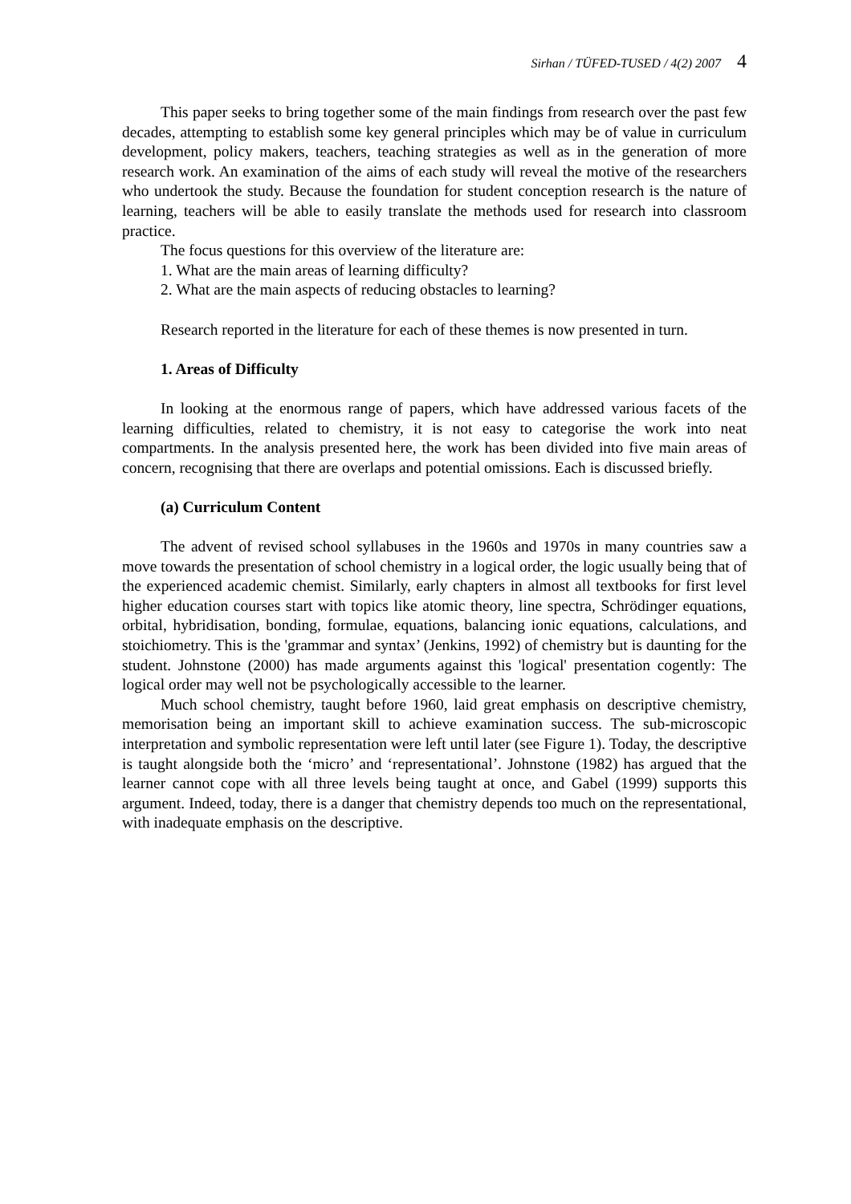Sirhan / TÜFED-TUSED / 4(2) 2007 4
This paper seeks to bring together some of the main findings from research over the past few decades, attempting to establish some key general principles which may be of value in curriculum development, policy makers, teachers, teaching strategies as well as in the generation of more research work. An examination of the aims of each study will reveal the motive of the researchers who undertook the study. Because the foundation for student conception research is the nature of learning, teachers will be able to easily translate the methods used for research into classroom practice.
The focus questions for this overview of the literature are:
1. What are the main areas of learning difficulty?
2. What are the main aspects of reducing obstacles to learning?
Research reported in the literature for each of these themes is now presented in turn.
1. Areas of Difficulty
In looking at the enormous range of papers, which have addressed various facets of the learning difficulties, related to chemistry, it is not easy to categorise the work into neat compartments. In the analysis presented here, the work has been divided into five main areas of concern, recognising that there are overlaps and potential omissions. Each is discussed briefly.
(a) Curriculum Content
The advent of revised school syllabuses in the 1960s and 1970s in many countries saw a move towards the presentation of school chemistry in a logical order, the logic usually being that of the experienced academic chemist. Similarly, early chapters in almost all textbooks for first level higher education courses start with topics like atomic theory, line spectra, Schrödinger equations, orbital, hybridisation, bonding, formulae, equations, balancing ionic equations, calculations, and stoichiometry. This is the 'grammar and syntax’ (Jenkins, 1992) of chemistry but is daunting for the student. Johnstone (2000) has made arguments against this 'logical' presentation cogently: The logical order may well not be psychologically accessible to the learner.
Much school chemistry, taught before 1960, laid great emphasis on descriptive chemistry, memorisation being an important skill to achieve examination success. The sub-microscopic interpretation and symbolic representation were left until later (see Figure 1). Today, the descriptive is taught alongside both the ‘micro’ and ‘representational’. Johnstone (1982) has argued that the learner cannot cope with all three levels being taught at once, and Gabel (1999) supports this argument. Indeed, today, there is a danger that chemistry depends too much on the representational, with inadequate emphasis on the descriptive.